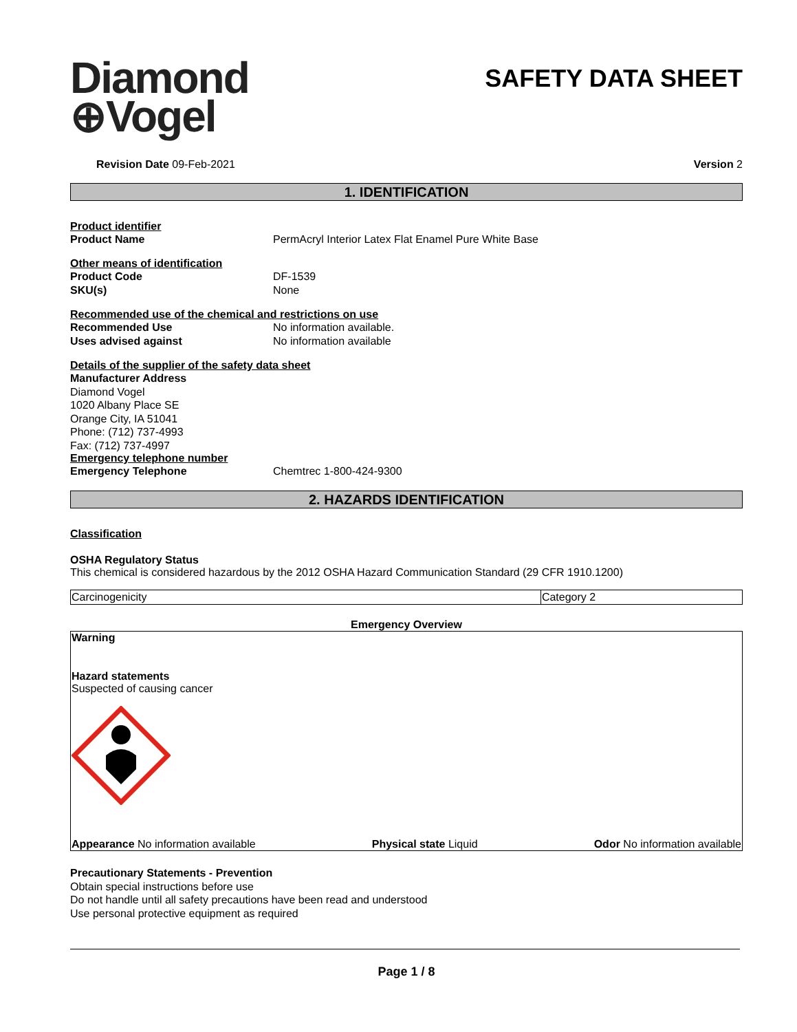Diamond
⊕Vogel
SAFETY DATA SHEET
Revision Date 09-Feb-2021 Version 2
1. IDENTIFICATION
Product identifier
Product Name PermAcryl Interior Latex Flat Enamel Pure White Base
Other means of identification
Product Code DF-1539
SKU(s) None
Recommended use of the chemical and restrictions on use
Recommended Use No information available.
Uses advised against No information available
Details of the supplier of the safety data sheet
Manufacturer Address
Diamond Vogel
1020 Albany Place SE
Orange City, IA 51041
Phone: (712) 737-4993
Fax: (712) 737-4997
Emergency telephone number
Emergency Telephone Chemtrec 1-800-424-9300
2. HAZARDS IDENTIFICATION
Classification
OSHA Regulatory Status
This chemical is considered hazardous by the 2012 OSHA Hazard Communication Standard (29 CFR 1910.1200)
| Carcinogenicity | Category 2 |
Emergency Overview
Warning
Hazard statements
Suspected of causing cancer
Appearance No information available Physical state Liquid Odor No information available
Precautionary Statements - Prevention
Obtain special instructions before use
Do not handle until all safety precautions have been read and understood
Use personal protective equipment as required
Page 1 / 8